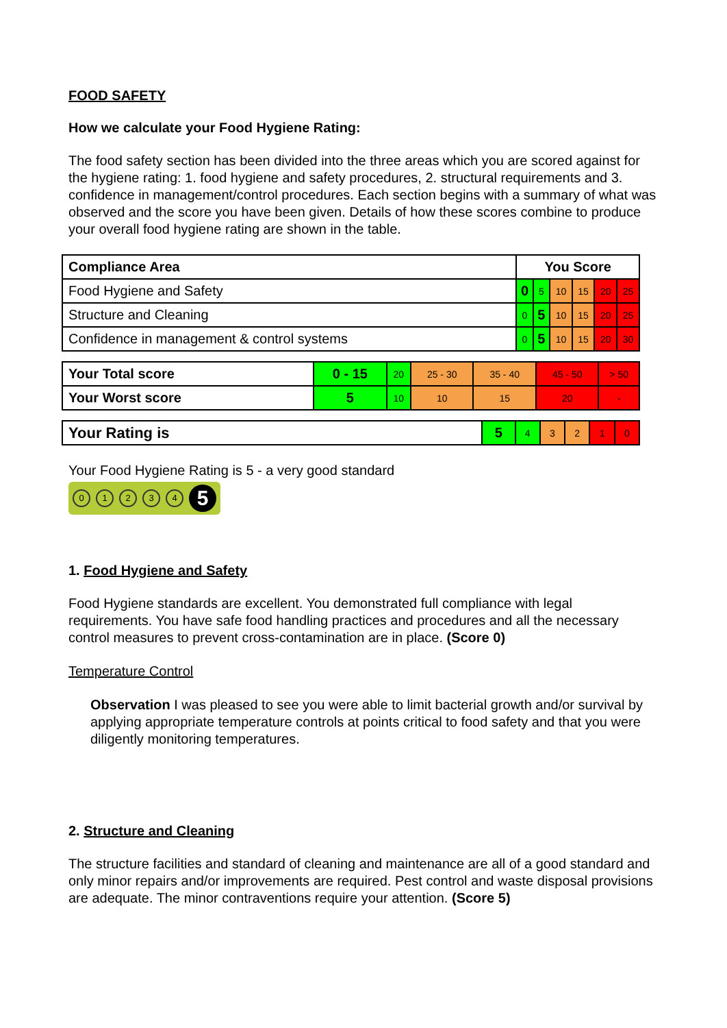FOOD SAFETY
How we calculate your Food Hygiene Rating:
The food safety section has been divided into the three areas which you are scored against for the hygiene rating: 1. food hygiene and safety procedures, 2. structural requirements and 3. confidence in management/control procedures. Each section begins with a summary of what was observed and the score you have been given. Details of how these scores combine to produce your overall food hygiene rating are shown in the table.
| Compliance Area | You Score | | | | | |
| --- | --- | --- | --- | --- | --- | --- |
| Food Hygiene and Safety | 0 | 5 | 10 | 15 | 20 | 25 |
| Structure and Cleaning | 0 | 5 | 10 | 15 | 20 | 25 |
| Confidence in management & control systems | 0 | 5 | 10 | 15 | 20 | 30 |
| Your Total score | 0 - 15 | 20 | 25 - 30 | 35 - 40 | 45 - 50 | > 50 |
| Your Worst score | 5 | 10 | 10 | 15 | 20 | - |
| Your Rating is | 5 | 4 | 3 | 2 | 1 | 0 |
Your Food Hygiene Rating is 5 - a very good standard
01234 5
1. Food Hygiene and Safety
Food Hygiene standards are excellent. You demonstrated full compliance with legal requirements. You have safe food handling practices and procedures and all the necessary control measures to prevent cross-contamination are in place. (Score 0)
Temperature Control
Observation I was pleased to see you were able to limit bacterial growth and/or survival by applying appropriate temperature controls at points critical to food safety and that you were diligently monitoring temperatures.
2. Structure and Cleaning
The structure facilities and standard of cleaning and maintenance are all of a good standard and only minor repairs and/or improvements are required. Pest control and waste disposal provisions are adequate. The minor contraventions require your attention. (Score 5)